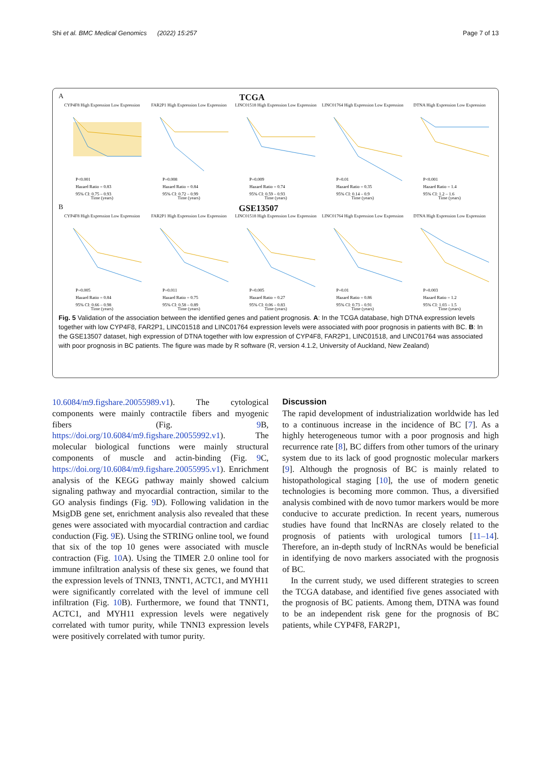Shi et al. BMC Medical Genomics (2022) 15:257 Page 7 of 13
A TCGA
CYP4F8 High Expression Low Expression
P<0.001
Hazard Ratio = 0.83
95% CI: 0.75 – 0.93
Time (years)
FAR2P1 High Expression Low Expression
P=0.008
Hazard Ratio = 0.84
95% CI: 0.72 – 0.99
Time (years)
LINC01518 High Expression Low Expression
P=0.009
Hazard Ratio = 0.74
95% CI: 0.59 – 0.93
Time (years)
LINC01764 High Expression Low Expression
P=0.01
Hazard Ratio = 0.35
95% CI: 0.14 – 0.9
Time (years)
DTNA High Expression Low Expression
P<0.001
Hazard Ratio = 1.4
95% CI: 1.2 – 1.6
Time (years)
B GSE13507
CYP4F8 High Expression Low Expression
P=0.005
Hazard Ratio = 0.84
95% CI: 0.66 – 0.98
Time (years)
FAR2P1 High Expression Low Expression
P=0.011
Hazard Ratio = 0.75
95% CI: 0.58 – 0.89
Time (years)
LINC01518 High Expression Low Expression
P=0.005
Hazard Ratio = 0.27
95% CI: 0.06 – 0.83
Time (years)
LINC01764 High Expression Low Expression
P=0.01
Hazard Ratio = 0.86
95% CI: 0.73 – 0.91
Time (years)
DTNA High Expression Low Expression
P=0.003
Hazard Ratio = 1.2
95% CI: 1.03 – 1.5
Time (years)
Fig. 5 Validation of the association between the identified genes and patient prognosis. A: In the TCGA database, high DTNA expression levels together with low CYP4F8, FAR2P1, LINC01518 and LINC01764 expression levels were associated with poor prognosis in patients with BC. B: In the GSE13507 dataset, high expression of DTNA together with low expression of CYP4F8, FAR2P1, LINC01518, and LINC01764 was associated with poor prognosis in BC patients. The figure was made by R software (R, version 4.1.2, University of Auckland, New Zealand)
10.6084/m9.figshare.20055989.v1). The cytological components were mainly contractile fibers and myogenic fibers (Fig. 9 B, https://doi.org/10.6084/m9.figshare.20055992.v1). The molecular biological functions were mainly structural components of muscle and actin-binding (Fig. 9 C, https://doi.org/10.6084/m9.figshare.20055995.v1). Enrichment analysis of the KEGG pathway mainly showed calcium signaling pathway and myocardial contraction, similar to the GO analysis findings (Fig. 9 D). Following validation in the MsigDB gene set, enrichment analysis also revealed that these genes were associated with myocardial contraction and cardiac conduction (Fig. 9 E). Using the STRING online tool, we found that six of the top 10 genes were associated with muscle contraction (Fig. 10 A). Using the TIMER 2.0 online tool for immune infiltration analysis of these six genes, we found that the expression levels of TNNI3, TNNT1, ACTC1, and MYH11 were significantly correlated with the level of immune cell infiltration (Fig. 10 B). Furthermore, we found that TNNT1, ACTC1, and MYH11 expression levels were negatively correlated with tumor purity, while TNNI3 expression levels were positively correlated with tumor purity.
Discussion
The rapid development of industrialization worldwide has led to a continuous increase in the incidence of BC [7]. As a highly heterogeneous tumor with a poor prognosis and high recurrence rate [8], BC differs from other tumors of the urinary system due to its lack of good prognostic molecular markers [9]. Although the prognosis of BC is mainly related to histopathological staging [10], the use of modern genetic technologies is becoming more common. Thus, a diversified analysis combined with de novo tumor markers would be more conducive to accurate prediction. In recent years, numerous studies have found that lncRNAs are closely related to the prognosis of patients with urological tumors [11–14]. Therefore, an in-depth study of lncRNAs would be beneficial in identifying de novo markers associated with the prognosis of BC.
In the current study, we used different strategies to screen the TCGA database, and identified five genes associated with the prognosis of BC patients. Among them, DTNA was found to be an independent risk gene for the prognosis of BC patients, while CYP4F8, FAR2P1,